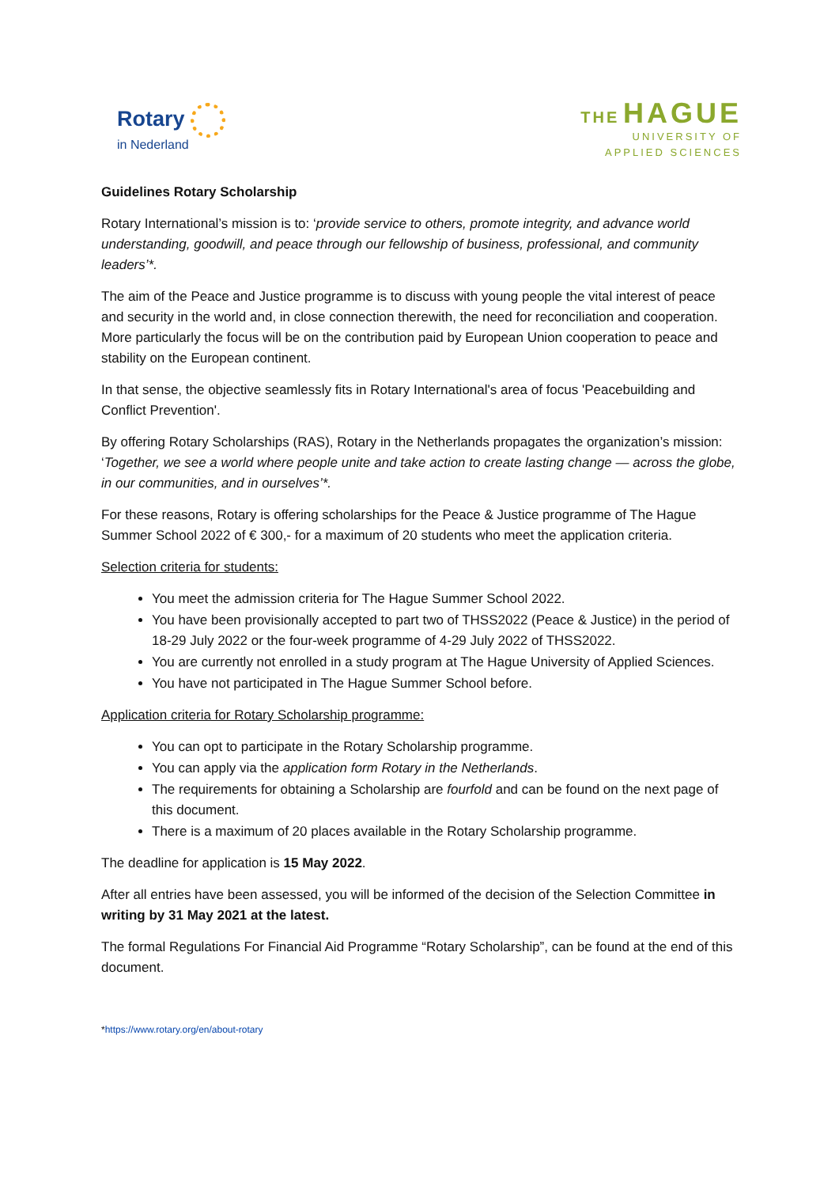Rotary
in Nederland
THE HAGUE
UNIVERSITY OF
APPLIED SCIENCES
Guidelines Rotary Scholarship
Rotary International’s mission is to: ‘provide service to others, promote integrity, and advance world understanding, goodwill, and peace through our fellowship of business, professional, and community leaders’*.
The aim of the Peace and Justice programme is to discuss with young people the vital interest of peace and security in the world and, in close connection therewith, the need for reconciliation and cooperation. More particularly the focus will be on the contribution paid by European Union cooperation to peace and stability on the European continent.
In that sense, the objective seamlessly fits in Rotary International's area of focus 'Peacebuilding and Conflict Prevention'.
By offering Rotary Scholarships (RAS), Rotary in the Netherlands propagates the organization’s mission: ‘Together, we see a world where people unite and take action to create lasting change — across the globe, in our communities, and in ourselves’*.
For these reasons, Rotary is offering scholarships for the Peace & Justice programme of The Hague Summer School 2022 of € 300,- for a maximum of 20 students who meet the application criteria.
Selection criteria for students:
You meet the admission criteria for The Hague Summer School 2022.
You have been provisionally accepted to part two of THSS2022 (Peace & Justice) in the period of 18-29 July 2022 or the four-week programme of 4-29 July 2022 of THSS2022.
You are currently not enrolled in a study program at The Hague University of Applied Sciences.
You have not participated in The Hague Summer School before.
Application criteria for Rotary Scholarship programme:
You can opt to participate in the Rotary Scholarship programme.
You can apply via the application form Rotary in the Netherlands.
The requirements for obtaining a Scholarship are fourfold and can be found on the next page of this document.
There is a maximum of 20 places available in the Rotary Scholarship programme.
The deadline for application is 15 May 2022.
After all entries have been assessed, you will be informed of the decision of the Selection Committee in writing by 31 May 2021 at the latest.
The formal Regulations For Financial Aid Programme “Rotary Scholarship”, can be found at the end of this document.
*https://www.rotary.org/en/about-rotary